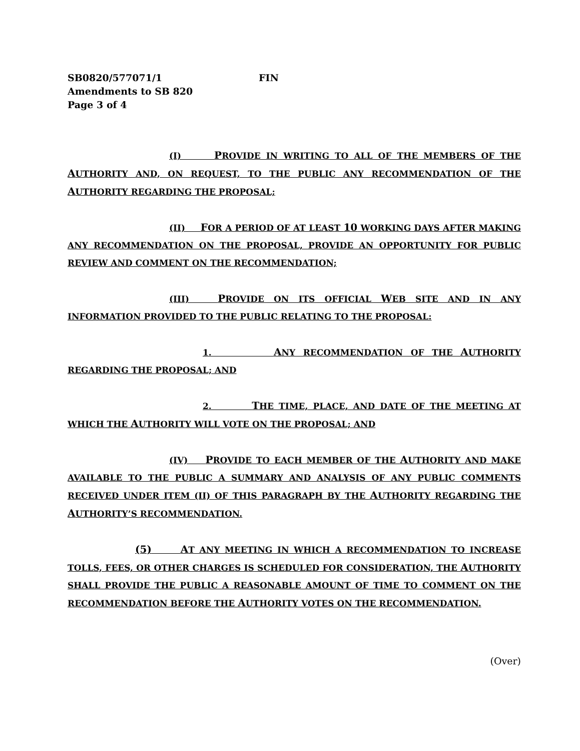SB0820/577071/1 FIN
Amendments to SB 820
Page 3 of 4
(I) PROVIDE IN WRITING TO ALL OF THE MEMBERS OF THE AUTHORITY AND, ON REQUEST, TO THE PUBLIC ANY RECOMMENDATION OF THE AUTHORITY REGARDING THE PROPOSAL;
(II) FOR A PERIOD OF AT LEAST 10 WORKING DAYS AFTER MAKING ANY RECOMMENDATION ON THE PROPOSAL, PROVIDE AN OPPORTUNITY FOR PUBLIC REVIEW AND COMMENT ON THE RECOMMENDATION;
(III) PROVIDE ON ITS OFFICIAL WEB SITE AND IN ANY INFORMATION PROVIDED TO THE PUBLIC RELATING TO THE PROPOSAL:
1. ANY RECOMMENDATION OF THE AUTHORITY REGARDING THE PROPOSAL; AND
2. THE TIME, PLACE, AND DATE OF THE MEETING AT WHICH THE AUTHORITY WILL VOTE ON THE PROPOSAL; AND
(IV) PROVIDE TO EACH MEMBER OF THE AUTHORITY AND MAKE AVAILABLE TO THE PUBLIC A SUMMARY AND ANALYSIS OF ANY PUBLIC COMMENTS RECEIVED UNDER ITEM (II) OF THIS PARAGRAPH BY THE AUTHORITY REGARDING THE AUTHORITY’S RECOMMENDATION.
(5) AT ANY MEETING IN WHICH A RECOMMENDATION TO INCREASE TOLLS, FEES, OR OTHER CHARGES IS SCHEDULED FOR CONSIDERATION, THE AUTHORITY SHALL PROVIDE THE PUBLIC A REASONABLE AMOUNT OF TIME TO COMMENT ON THE RECOMMENDATION BEFORE THE AUTHORITY VOTES ON THE RECOMMENDATION.
(Over)